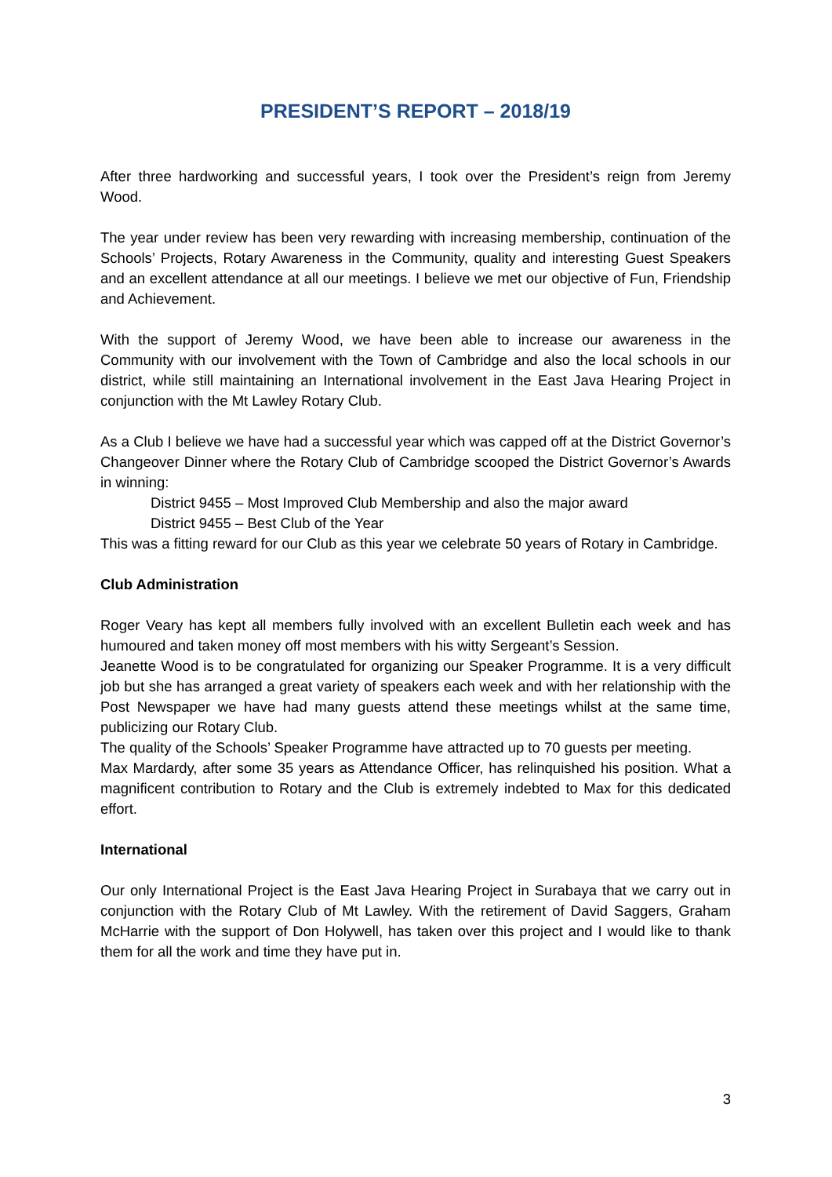PRESIDENT’S REPORT – 2018/19
After three hardworking and successful years, I took over the President’s reign from Jeremy Wood.
The year under review has been very rewarding with increasing membership, continuation of the Schools’ Projects, Rotary Awareness in the Community, quality and interesting Guest Speakers and an excellent attendance at all our meetings. I believe we met our objective of Fun, Friendship and Achievement.
With the support of Jeremy Wood, we have been able to increase our awareness in the Community with our involvement with the Town of Cambridge and also the local schools in our district, while still maintaining an International involvement in the East Java Hearing Project in conjunction with the Mt Lawley Rotary Club.
As a Club I believe we have had a successful year which was capped off at the District Governor’s Changeover Dinner where the Rotary Club of Cambridge scooped the District Governor’s Awards in winning:
District 9455 – Most Improved Club Membership and also the major award
District 9455 – Best Club of the Year
This was a fitting reward for our Club as this year we celebrate 50 years of Rotary in Cambridge.
Club Administration
Roger Veary has kept all members fully involved with an excellent Bulletin each week and has humoured and taken money off most members with his witty Sergeant’s Session.
Jeanette Wood is to be congratulated for organizing our Speaker Programme. It is a very difficult job but she has arranged a great variety of speakers each week and with her relationship with the Post Newspaper we have had many guests attend these meetings whilst at the same time, publicizing our Rotary Club.
The quality of the Schools’ Speaker Programme have attracted up to 70 guests per meeting.
Max Mardardy, after some 35 years as Attendance Officer, has relinquished his position. What a magnificent contribution to Rotary and the Club is extremely indebted to Max for this dedicated effort.
International
Our only International Project is the East Java Hearing Project in Surabaya that we carry out in conjunction with the Rotary Club of Mt Lawley. With the retirement of David Saggers, Graham McHarrie with the support of Don Holywell, has taken over this project and I would like to thank them for all the work and time they have put in.
3